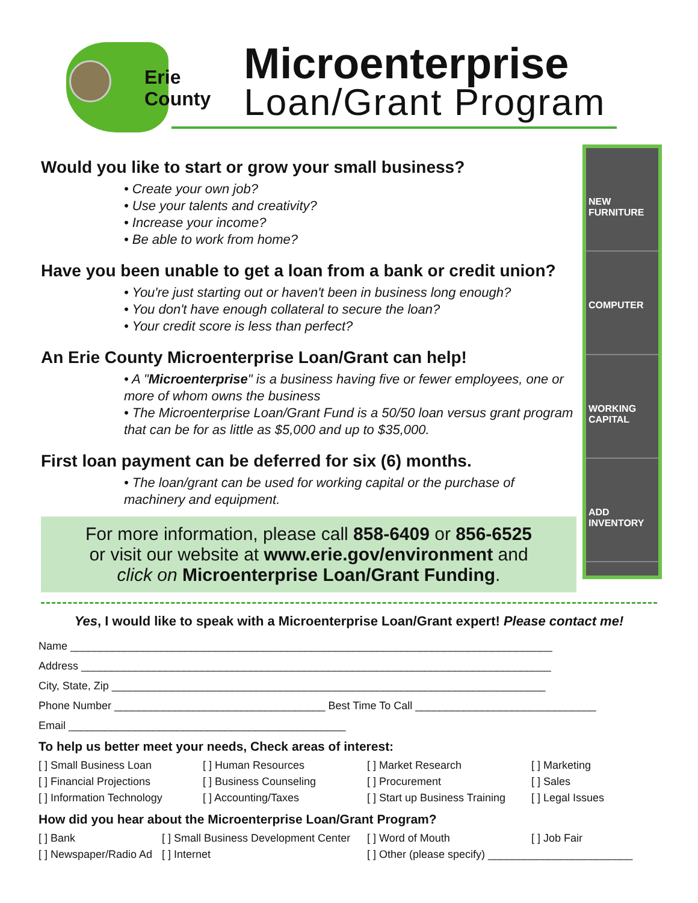Erie
County
Microenterprise
Loan/Grant Program
Would you like to start or grow your small business?
• Create your own job?
• Use your talents and creativity?
• Increase your income?
• Be able to work from home?
Have you been unable to get a loan from a bank or credit union?
• You're just starting out or haven't been in business long enough?
• You don't have enough collateral to secure the loan?
• Your credit score is less than perfect?
An Erie County Microenterprise Loan/Grant can help!
• A "Microenterprise" is a business having five or fewer employees, one or more of whom owns the business
• The Microenterprise Loan/Grant Fund is a 50/50 loan versus grant program that can be for as little as $5,000 and up to $35,000.
First loan payment can be deferred for six (6) months.
• The loan/grant can be used for working capital or the purchase of machinery and equipment.
For more information, please call 858-6409 or 856-6525
or visit our website at www.erie.gov/environment and
click on Microenterprise Loan/Grant Funding.
NEW FURNITURE
COMPUTER
WORKING CAPITAL
ADD INVENTORY
Yes, I would like to speak with a Microenterprise Loan/Grant expert! Please contact me!
Name ________________________________________________________________________________
Address ______________________________________________________________________________
City, State, Zip ________________________________________________________________________
Phone Number ___________________________________ Best Time To Call ______________________________
Email ______________________________________________
To help us better meet your needs, Check areas of interest:
[ ] Small Business Loan [ ] Human Resources [ ] Market Research [ ] Marketing [ ] Financial Projections [ ] Business Counseling [ ] Procurement [ ] Sales [ ] Information Technology [ ] Accounting/Taxes [ ] Start up Business Training [ ] Legal Issues
How did you hear about the Microenterprise Loan/Grant Program?
[ ] Bank [ ] Small Business Development Center [ ] Word of Mouth [ ] Job Fair [ ] Newspaper/Radio Ad [ ] Internet [ ] Other (please specify) ________________________